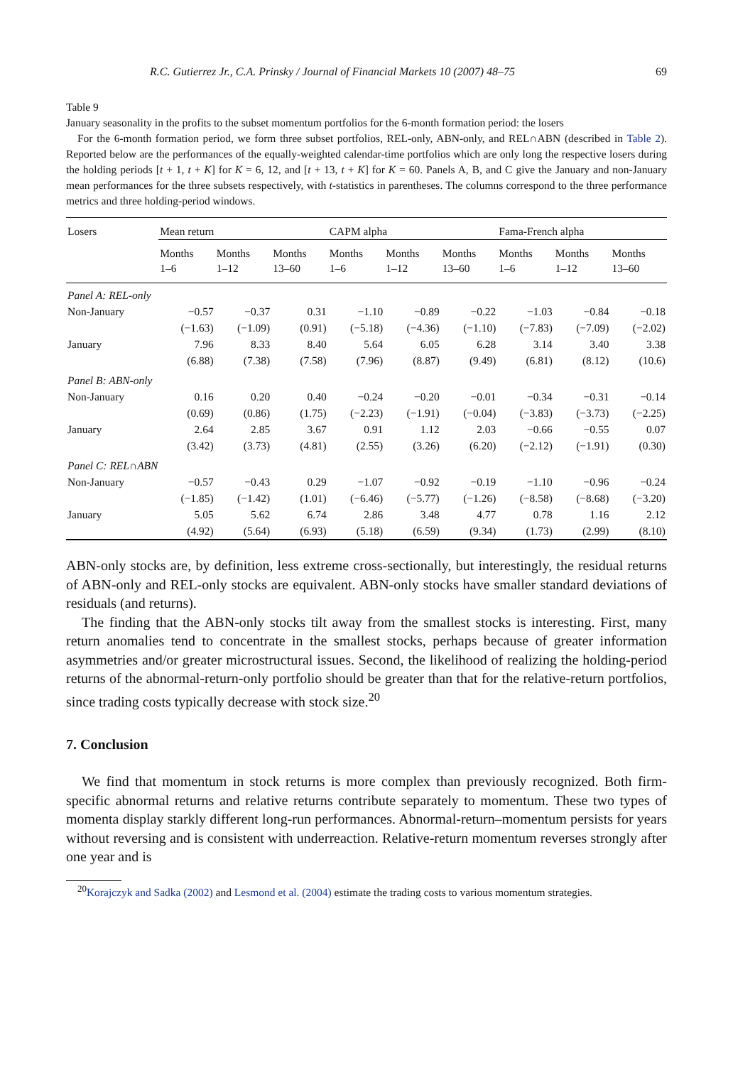R.C. Gutierrez Jr., C.A. Prinsky / Journal of Financial Markets 10 (2007) 48–75 69
Table 9
January seasonality in the profits to the subset momentum portfolios for the 6-month formation period: the losers
For the 6-month formation period, we form three subset portfolios, REL-only, ABN-only, and REL∩ABN (described in Table 2). Reported below are the performances of the equally-weighted calendar-time portfolios which are only long the respective losers during the holding periods [t + 1, t + K] for K = 6, 12, and [t + 13, t + K] for K = 60. Panels A, B, and C give the January and non-January mean performances for the three subsets respectively, with t-statistics in parentheses. The columns correspond to the three performance metrics and three holding-period windows.
| Losers | Mean return | | | CAPM alpha | | | Fama-French alpha | | |
| --- | --- | --- | --- | --- | --- | --- | --- | --- | --- |
| | Months 1–6 | Months 1–12 | Months 13–60 | Months 1–6 | Months 1–12 | Months 13–60 | Months 1–6 | Months 1–12 | Months 13–60 |
| Panel A: REL-only | | | | | | | | | |
| Non-January | −0.57 | −0.37 | 0.31 | −1.10 | −0.89 | −0.22 | −1.03 | −0.84 | −0.18 |
| | (−1.63) | (−1.09) | (0.91) | (−5.18) | (−4.36) | (−1.10) | (−7.83) | (−7.09) | (−2.02) |
| January | 7.96 | 8.33 | 8.40 | 5.64 | 6.05 | 6.28 | 3.14 | 3.40 | 3.38 |
| | (6.88) | (7.38) | (7.58) | (7.96) | (8.87) | (9.49) | (6.81) | (8.12) | (10.6) |
| Panel B: ABN-only | | | | | | | | | |
| Non-January | 0.16 | 0.20 | 0.40 | −0.24 | −0.20 | −0.01 | −0.34 | −0.31 | −0.14 |
| | (0.69) | (0.86) | (1.75) | (−2.23) | (−1.91) | (−0.04) | (−3.83) | (−3.73) | (−2.25) |
| January | 2.64 | 2.85 | 3.67 | 0.91 | 1.12 | 2.03 | −0.66 | −0.55 | 0.07 |
| | (3.42) | (3.73) | (4.81) | (2.55) | (3.26) | (6.20) | (−2.12) | (−1.91) | (0.30) |
| Panel C: REL∩ABN | | | | | | | | | |
| Non-January | −0.57 | −0.43 | 0.29 | −1.07 | −0.92 | −0.19 | −1.10 | −0.96 | −0.24 |
| | (−1.85) | (−1.42) | (1.01) | (−6.46) | (−5.77) | (−1.26) | (−8.58) | (−8.68) | (−3.20) |
| January | 5.05 | 5.62 | 6.74 | 2.86 | 3.48 | 4.77 | 0.78 | 1.16 | 2.12 |
| | (4.92) | (5.64) | (6.93) | (5.18) | (6.59) | (9.34) | (1.73) | (2.99) | (8.10) |
ABN-only stocks are, by definition, less extreme cross-sectionally, but interestingly, the residual returns of ABN-only and REL-only stocks are equivalent. ABN-only stocks have smaller standard deviations of residuals (and returns).
The finding that the ABN-only stocks tilt away from the smallest stocks is interesting. First, many return anomalies tend to concentrate in the smallest stocks, perhaps because of greater information asymmetries and/or greater microstructural issues. Second, the likelihood of realizing the holding-period returns of the abnormal-return-only portfolio should be greater than that for the relative-return portfolios, since trading costs typically decrease with stock size.<sup>20</sup>
7. Conclusion
We find that momentum in stock returns is more complex than previously recognized. Both firm-specific abnormal returns and relative returns contribute separately to momentum. These two types of momenta display starkly different long-run performances. Abnormal-return–momentum persists for years without reversing and is consistent with underreaction. Relative-return momentum reverses strongly after one year and is
<sup>20</sup> Korajczyk and Sadka (2002) and Lesmond et al. (2004) estimate the trading costs to various momentum strategies.